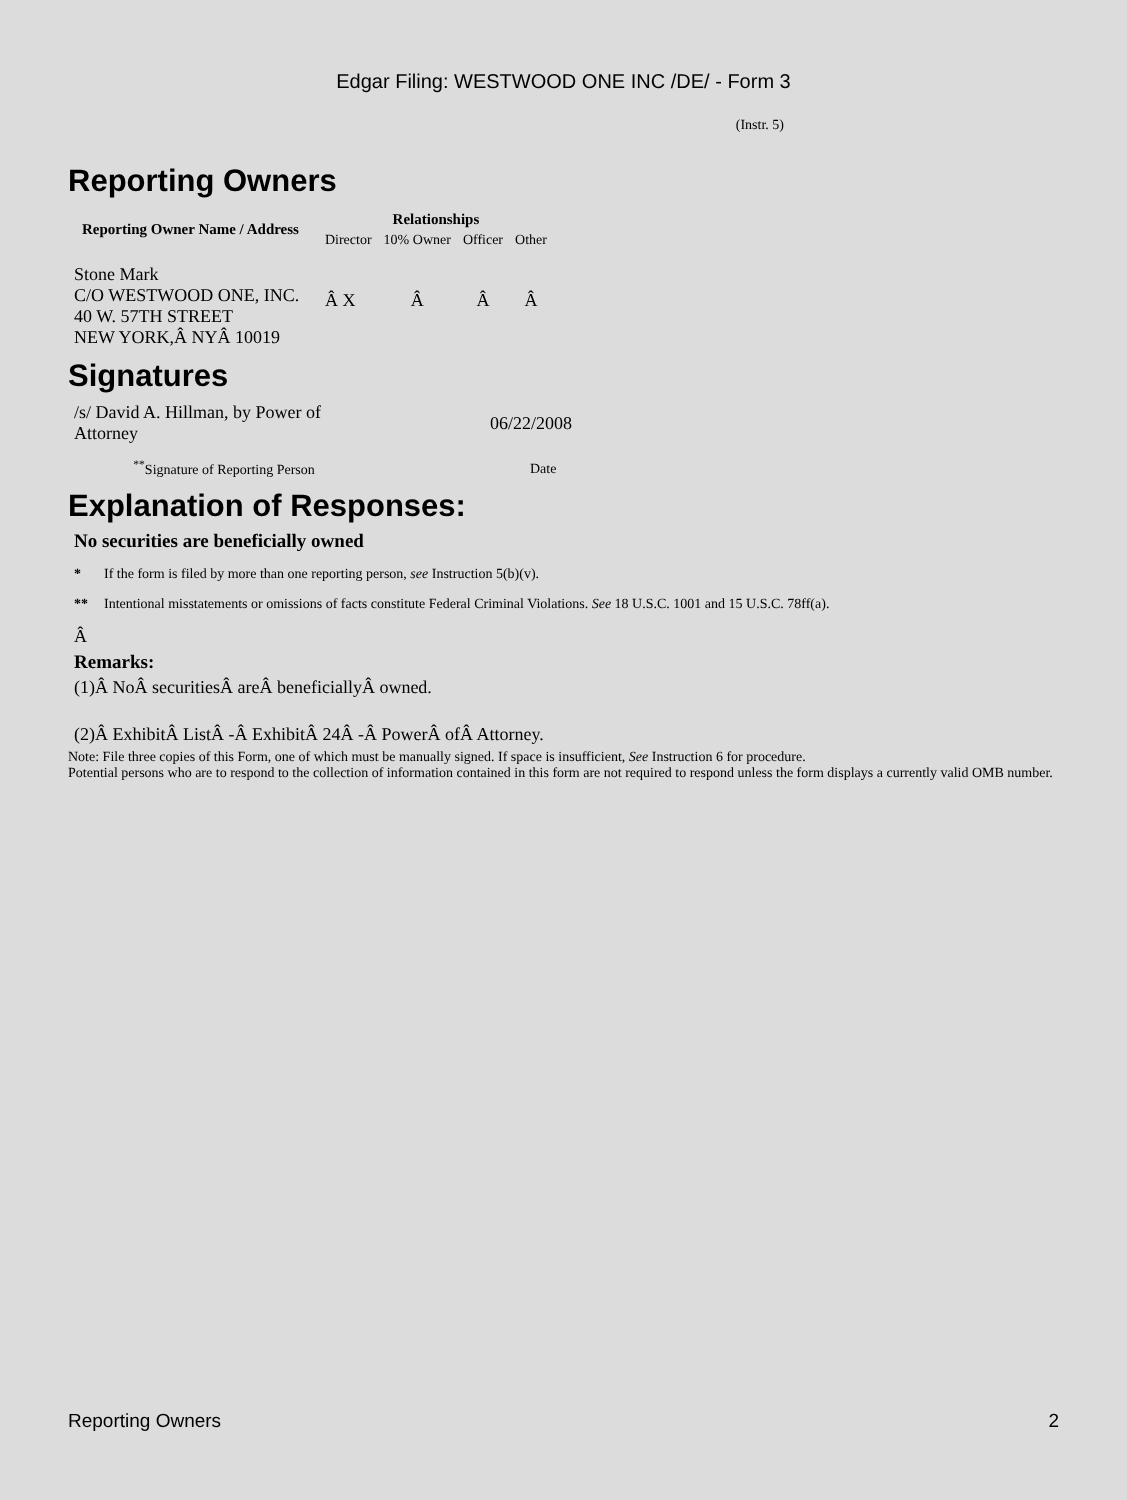Edgar Filing: WESTWOOD ONE INC /DE/ - Form 3
(Instr. 5)
Reporting Owners
| Reporting Owner Name / Address | Relationships | | | |
| --- | --- | --- | --- | --- |
| | Director | 10% Owner | Officer | Other |
| Stone Mark C/O WESTWOOD ONE, INC. 40 W. 57TH STREET NEW YORK,Â NYÂ 10019 | Â X | Â | Â | Â |
Signatures
| /s/ David A. Hillman, by Power of Attorney | 06/22/2008 |
| <sup>**</sup> Signature of Reporting Person | Date |
Explanation of Responses:
No securities are beneficially owned
* If the form is filed by more than one reporting person, see Instruction 5(b)(v).
** Intentional misstatements or omissions of facts constitute Federal Criminal Violations. See 18 U.S.C. 1001 and 15 U.S.C. 78ff(a).
Â
Remarks:
(1)Â NoÂ securitiesÂ areÂ beneficiallyÂ owned.
(2)Â ExhibitÂ ListÂ -Â ExhibitÂ 24Â -Â PowerÂ ofÂ Attorney.
Note: File three copies of this Form, one of which must be manually signed. If space is insufficient, See Instruction 6 for procedure.
Potential persons who are to respond to the collection of information contained in this form are not required to respond unless the form displays a currently valid OMB number.
Reporting Owners 2